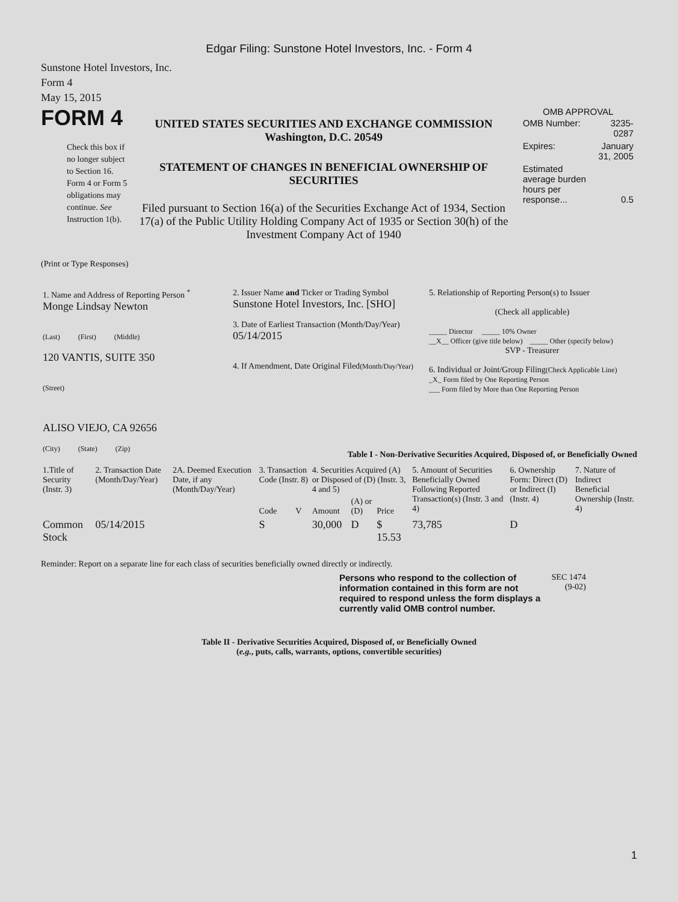Edgar Filing: Sunstone Hotel Investors, Inc. - Form 4
Sunstone Hotel Investors, Inc.
Form 4
May 15, 2015
FORM 4
Check this box if no longer subject to Section 16. Form 4 or Form 5 obligations may continue. See Instruction 1(b).
UNITED STATES SECURITIES AND EXCHANGE COMMISSION
Washington, D.C. 20549
STATEMENT OF CHANGES IN BENEFICIAL OWNERSHIP OF SECURITIES
Filed pursuant to Section 16(a) of the Securities Exchange Act of 1934, Section 17(a) of the Public Utility Holding Company Act of 1935 or Section 30(h) of the Investment Company Act of 1940
OMB APPROVAL
| OMB Number: | 3235-0287 |
| Expires: | January 31, 2005 |
| Estimated average burden hours per response... | 0.5 |
(Print or Type Responses)
| 1. Name and Address of Reporting Person <sup>*</sup> Monge Lindsay Newton (Last) (First) (Middle) 120 VANTIS, SUITE 350 (Street) ALISO VIEJO, CA 92656 (City) (State) (Zip) | 2. Issuer Name and Ticker or Trading Symbol Sunstone Hotel Investors, Inc. [SHO] 3. Date of Earliest Transaction (Month/Day/Year) 05/14/2015 4. If Amendment, Date Original Filed (Month/Day/Year) | 5. Relationship of Reporting Person(s) to Issuer (Check all applicable) _____ Director _____ 10% Owner __X__ Officer (give title below) _____ Other (specify below) SVP - Treasurer 6. Individual or Joint/Group Filing (Check Applicable Line) _X_ Form filed by One Reporting Person ___ Form filed by More than One Reporting Person |
Table I - Non-Derivative Securities Acquired, Disposed of, or Beneficially Owned
| 1.Title of Security (Instr. 3) | 2. Transaction Date (Month/Day/Year) | 2A. Deemed Execution Date, if any (Month/Day/Year) | 3. Transaction Code (Instr. 8) | | 4. Securities Acquired (A) or Disposed of (D) (Instr. 3, 4 and 5) | | | 5. Amount of Securities Beneficially Owned Following Reported Transaction(s) (Instr. 3 and 4) | 6. Ownership Form: Direct (D) or Indirect (I) (Instr. 4) | 7. Nature of Indirect Beneficial Ownership (Instr. 4) |
| --- | --- | --- | --- | --- | --- | --- | --- | --- | --- | --- |
| | | | Code | V | Amount | (A) or (D) | Price | | | |
| Common Stock | 05/14/2015 | | S | | 30,000 | D | $ 15.53 | 73,785 | D | |
Reminder: Report on a separate line for each class of securities beneficially owned directly or indirectly.
Persons who respond to the collection of information contained in this form are not required to respond unless the form displays a currently valid OMB control number.
SEC 1474 (9-02)
Table II - Derivative Securities Acquired, Disposed of, or Beneficially Owned
(e.g., puts, calls, warrants, options, convertible securities)
1